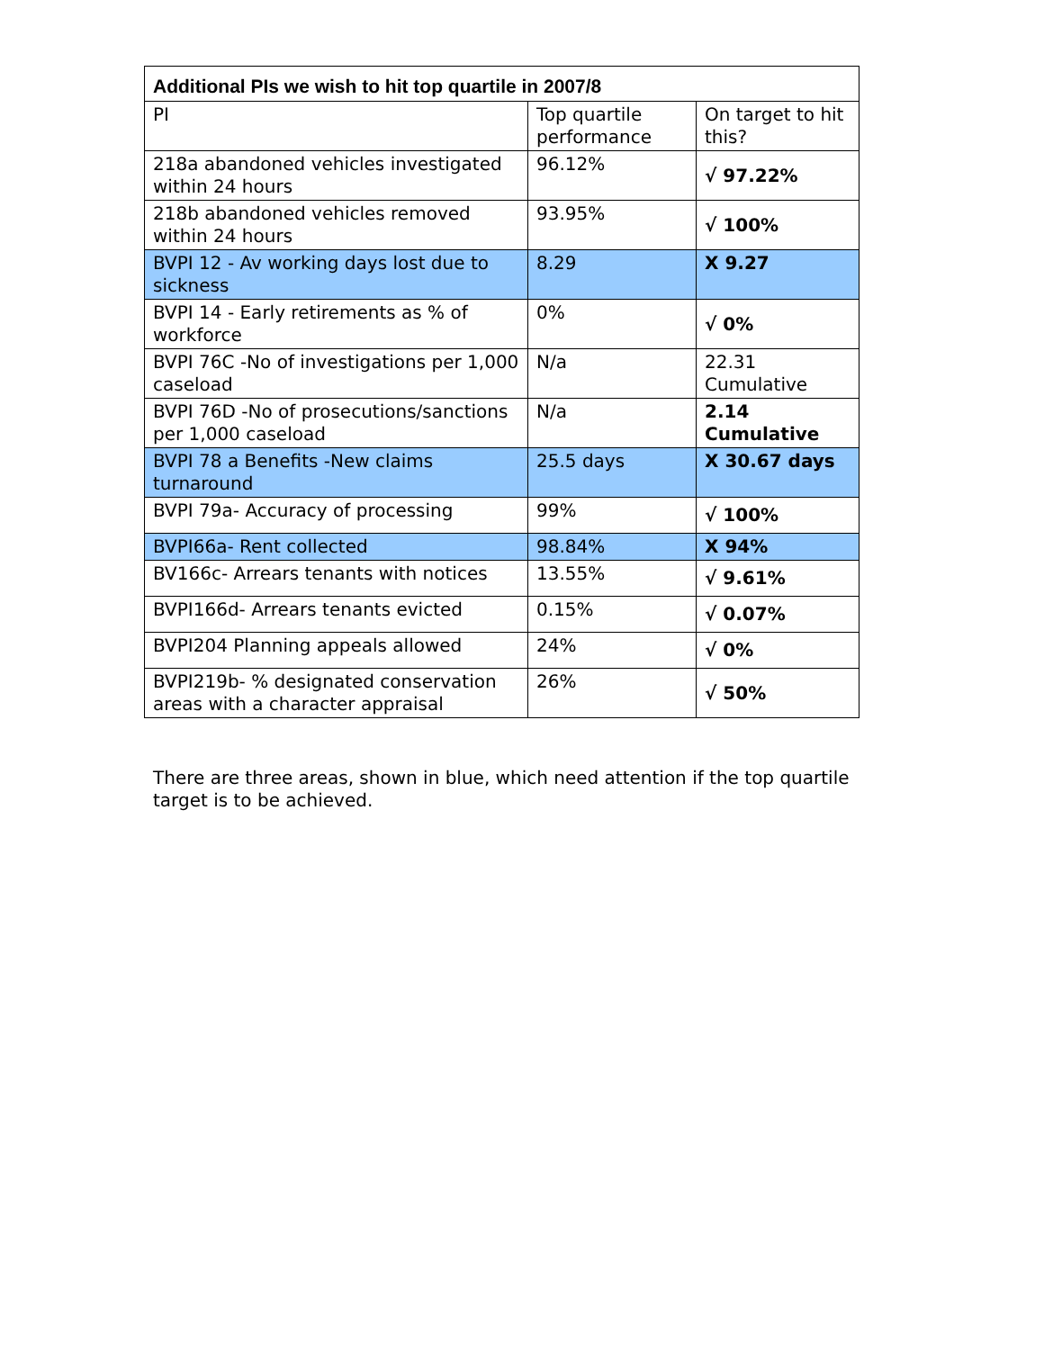| Additional PIs we wish to hit top quartile in 2007/8 | | |
| PI | Top quartile performance | On target to hit this? |
| 218a abandoned vehicles investigated within 24 hours | 96.12% | √ 97.22% |
| 218b abandoned vehicles removed within 24 hours | 93.95% | √ 100% |
| BVPI 12 - Av working days lost due to sickness | 8.29 | X 9.27 |
| BVPI 14 - Early retirements as % of workforce | 0% | √ 0% |
| BVPI 76C -No of investigations per 1,000 caseload | N/a | 22.31 Cumulative |
| BVPI 76D -No of prosecutions/sanctions per 1,000 caseload | N/a | 2.14 Cumulative |
| BVPI 78 a Benefits -New claims turnaround | 25.5 days | X 30.67 days |
| BVPI 79a- Accuracy of processing | 99% | √ 100% |
| BVPI66a- Rent collected | 98.84% | X 94% |
| BV166c- Arrears tenants with notices | 13.55% | √ 9.61% |
| BVPI166d- Arrears tenants evicted | 0.15% | √ 0.07% |
| BVPI204 Planning appeals allowed | 24% | √ 0% |
| BVPI219b- % designated conservation areas with a character appraisal | 26% | √ 50% |
There are three areas, shown in blue, which need attention if the top quartile target is to be achieved.